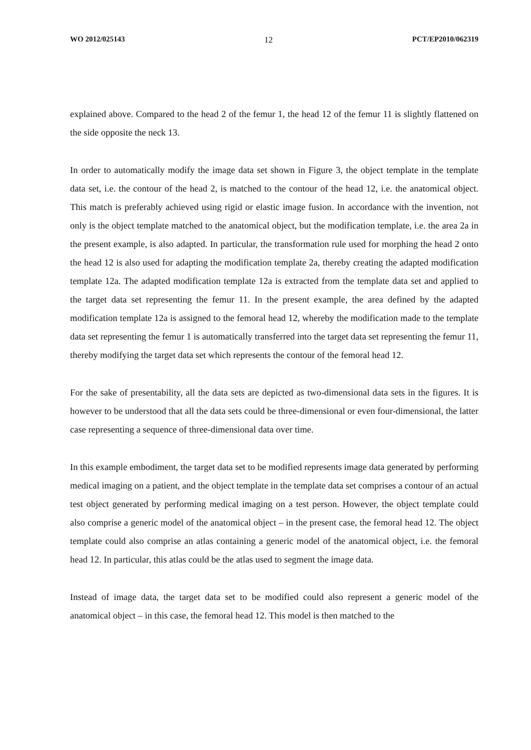WO 2012/025143 12 PCT/EP2010/062319
explained above. Compared to the head 2 of the femur 1, the head 12 of the femur 11 is slightly flattened on the side opposite the neck 13.
In order to automatically modify the image data set shown in Figure 3, the object template in the template data set, i.e. the contour of the head 2, is matched to the contour of the head 12, i.e. the anatomical object. This match is preferably achieved using rigid or elastic image fusion. In accordance with the invention, not only is the object template matched to the anatomical object, but the modification template, i.e. the area 2a in the present example, is also adapted. In particular, the transformation rule used for morphing the head 2 onto the head 12 is also used for adapting the modification template 2a, thereby creating the adapted modification template 12a. The adapted modification template 12a is extracted from the template data set and applied to the target data set representing the femur 11. In the present example, the area defined by the adapted modification template 12a is assigned to the femoral head 12, whereby the modification made to the template data set representing the femur 1 is automatically transferred into the target data set representing the femur 11, thereby modifying the target data set which represents the contour of the femoral head 12.
For the sake of presentability, all the data sets are depicted as two-dimensional data sets in the figures. It is however to be understood that all the data sets could be three-dimensional or even four-dimensional, the latter case representing a sequence of three-dimensional data over time.
In this example embodiment, the target data set to be modified represents image data generated by performing medical imaging on a patient, and the object template in the template data set comprises a contour of an actual test object generated by performing medical imaging on a test person. However, the object template could also comprise a generic model of the anatomical object – in the present case, the femoral head 12. The object template could also comprise an atlas containing a generic model of the anatomical object, i.e. the femoral head 12. In particular, this atlas could be the atlas used to segment the image data.
Instead of image data, the target data set to be modified could also represent a generic model of the anatomical object – in this case, the femoral head 12. This model is then matched to the